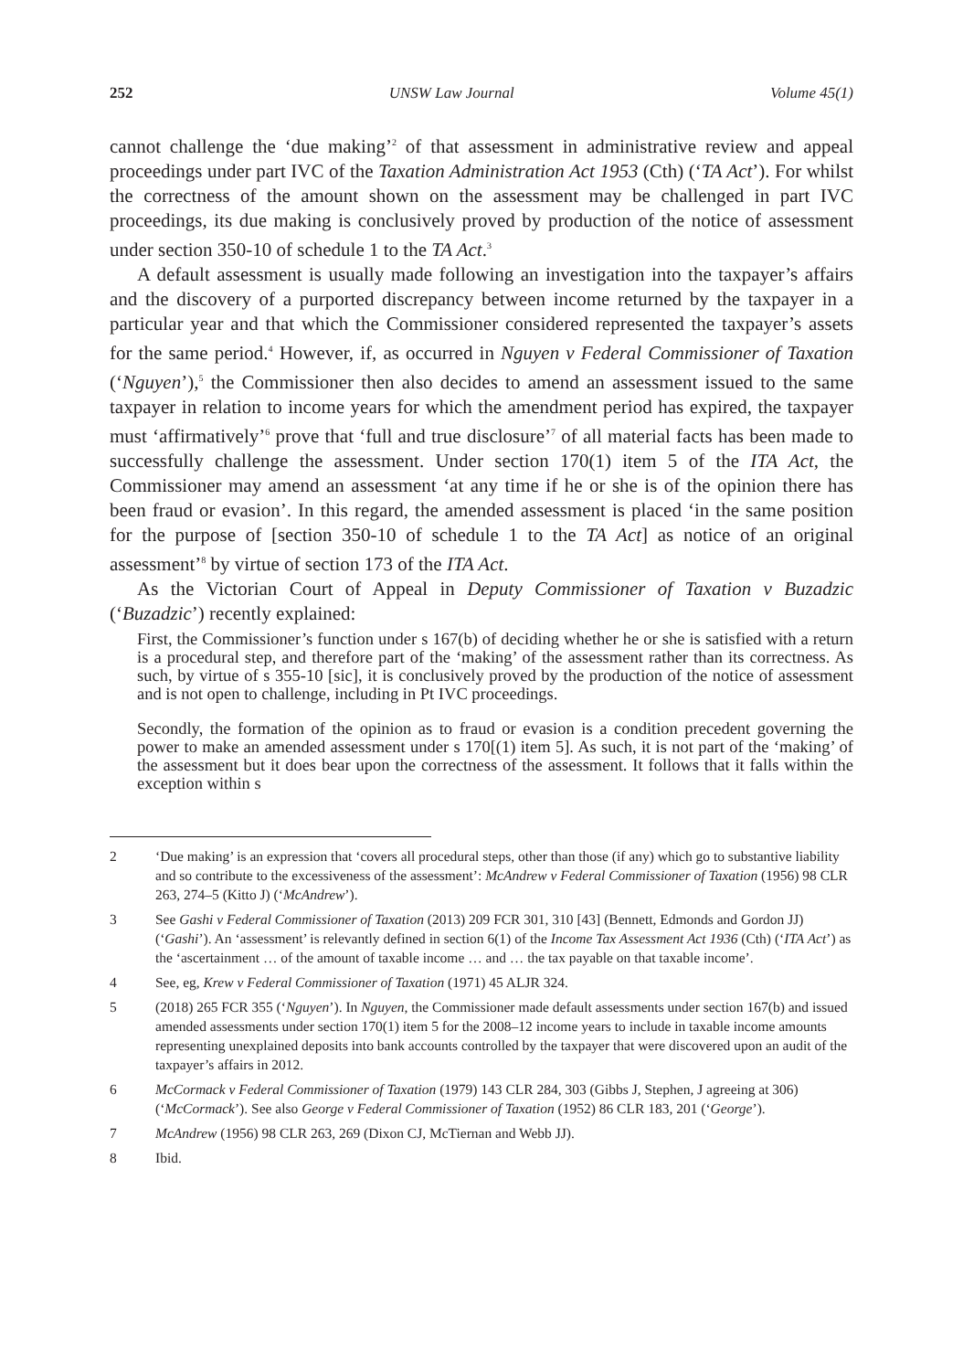252 UNSW Law Journal Volume 45(1)
cannot challenge the ‘due making’<sup>2</sup> of that assessment in administrative review and appeal proceedings under part IVC of the Taxation Administration Act 1953 (Cth) (‘TA Act’). For whilst the correctness of the amount shown on the assessment may be challenged in part IVC proceedings, its due making is conclusively proved by production of the notice of assessment under section 350-10 of schedule 1 to the TA Act.<sup>3</sup>
A default assessment is usually made following an investigation into the taxpayer’s affairs and the discovery of a purported discrepancy between income returned by the taxpayer in a particular year and that which the Commissioner considered represented the taxpayer’s assets for the same period.<sup>4</sup> However, if, as occurred in Nguyen v Federal Commissioner of Taxation (‘Nguyen’),<sup>5</sup> the Commissioner then also decides to amend an assessment issued to the same taxpayer in relation to income years for which the amendment period has expired, the taxpayer must ‘affirmatively’<sup>6</sup> prove that ‘full and true disclosure’<sup>7</sup> of all material facts has been made to successfully challenge the assessment. Under section 170(1) item 5 of the ITA Act, the Commissioner may amend an assessment ‘at any time if he or she is of the opinion there has been fraud or evasion’. In this regard, the amended assessment is placed ‘in the same position for the purpose of [section 350-10 of schedule 1 to the TA Act] as notice of an original assessment’<sup>8</sup> by virtue of section 173 of the ITA Act.
As the Victorian Court of Appeal in Deputy Commissioner of Taxation v Buzadzic (‘Buzadzic’) recently explained:
First, the Commissioner’s function under s 167(b) of deciding whether he or she is satisfied with a return is a procedural step, and therefore part of the ‘making’ of the assessment rather than its correctness. As such, by virtue of s 355-10 [sic], it is conclusively proved by the production of the notice of assessment and is not open to challenge, including in Pt IVC proceedings.
Secondly, the formation of the opinion as to fraud or evasion is a condition precedent governing the power to make an amended assessment under s 170[(1) item 5]. As such, it is not part of the ‘making’ of the assessment but it does bear upon the correctness of the assessment. It follows that it falls within the exception within s
2 ‘Due making’ is an expression that ‘covers all procedural steps, other than those (if any) which go to substantive liability and so contribute to the excessiveness of the assessment’: McAndrew v Federal Commissioner of Taxation (1956) 98 CLR 263, 274–5 (Kitto J) (‘McAndrew’).
3 See Gashi v Federal Commissioner of Taxation (2013) 209 FCR 301, 310 [43] (Bennett, Edmonds and Gordon JJ) (‘Gashi’). An ‘assessment’ is relevantly defined in section 6(1) of the Income Tax Assessment Act 1936 (Cth) (‘ITA Act’) as the ‘ascertainment … of the amount of taxable income … and … the tax payable on that taxable income’.
4 See, eg, Krew v Federal Commissioner of Taxation (1971) 45 ALJR 324.
5 (2018) 265 FCR 355 (‘Nguyen’). In Nguyen, the Commissioner made default assessments under section 167(b) and issued amended assessments under section 170(1) item 5 for the 2008–12 income years to include in taxable income amounts representing unexplained deposits into bank accounts controlled by the taxpayer that were discovered upon an audit of the taxpayer’s affairs in 2012.
6 McCormack v Federal Commissioner of Taxation (1979) 143 CLR 284, 303 (Gibbs J, Stephen, J agreeing at 306) (‘McCormack’). See also George v Federal Commissioner of Taxation (1952) 86 CLR 183, 201 (‘George’).
7 McAndrew (1956) 98 CLR 263, 269 (Dixon CJ, McTiernan and Webb JJ).
8 Ibid.